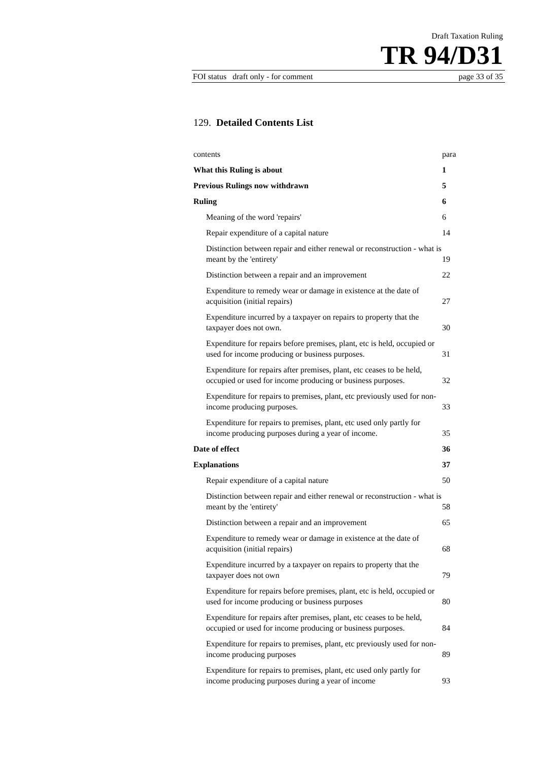Draft Taxation Ruling
TR 94/D31
FOI status draft only - for comment page 33 of 35
129. Detailed Contents List
| contents | para |
| What this Ruling is about | 1 |
| Previous Rulings now withdrawn | 5 |
| Ruling | 6 |
| Meaning of the word 'repairs' | 6 |
| Repair expenditure of a capital nature | 14 |
| Distinction between repair and either renewal or reconstruction - what is meant by the 'entirety' | 19 |
| Distinction between a repair and an improvement | 22 |
| Expenditure to remedy wear or damage in existence at the date of acquisition (initial repairs) | 27 |
| Expenditure incurred by a taxpayer on repairs to property that the taxpayer does not own. | 30 |
| Expenditure for repairs before premises, plant, etc is held, occupied or used for income producing or business purposes. | 31 |
| Expenditure for repairs after premises, plant, etc ceases to be held, occupied or used for income producing or business purposes. | 32 |
| Expenditure for repairs to premises, plant, etc previously used for non-income producing purposes. | 33 |
| Expenditure for repairs to premises, plant, etc used only partly for income producing purposes during a year of income. | 35 |
| Date of effect | 36 |
| Explanations | 37 |
| Repair expenditure of a capital nature | 50 |
| Distinction between repair and either renewal or reconstruction - what is meant by the 'entirety' | 58 |
| Distinction between a repair and an improvement | 65 |
| Expenditure to remedy wear or damage in existence at the date of acquisition (initial repairs) | 68 |
| Expenditure incurred by a taxpayer on repairs to property that the taxpayer does not own | 79 |
| Expenditure for repairs before premises, plant, etc is held, occupied or used for income producing or business purposes | 80 |
| Expenditure for repairs after premises, plant, etc ceases to be held, occupied or used for income producing or business purposes. | 84 |
| Expenditure for repairs to premises, plant, etc previously used for non-income producing purposes | 89 |
| Expenditure for repairs to premises, plant, etc used only partly for income producing purposes during a year of income | 93 |